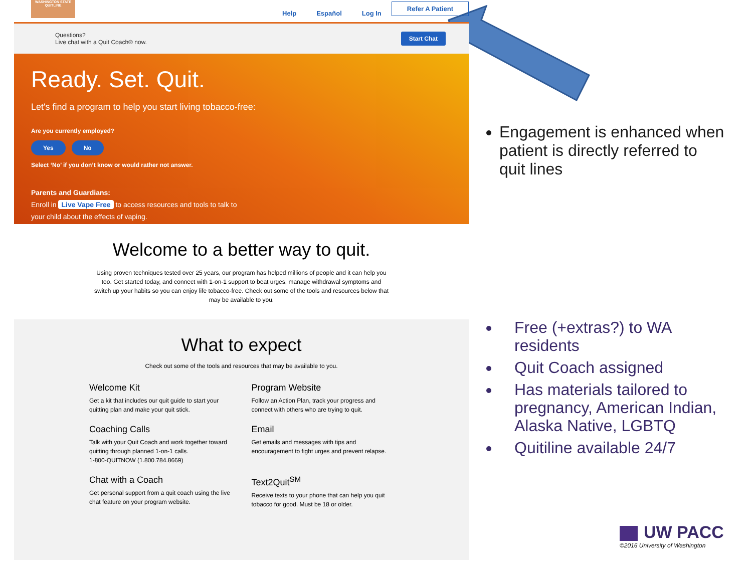WASHINGTON STATE QUITLINE
Help Español Log In Refer A Patient
Questions?
Live chat with a Quit Coach® now.
Start Chat
Ready. Set. Quit.
Let's find a program to help you start living tobacco-free:
Are you currently employed?
Yes No
Select ‘No’ if you don’t know or would rather not answer.
Parents and Guardians:
Enroll in Live Vape Free to access resources and tools to talk to
your child about the effects of vaping.
Welcome to a better way to quit.
Using proven techniques tested over 25 years, our program has helped millions of people and it can help you too. Get started today, and connect with 1-on-1 support to beat urges, manage withdrawal symptoms and switch up your habits so you can enjoy life tobacco-free. Check out some of the tools and resources below that may be available to you.
What to expect
Check out some of the tools and resources that may be available to you.
Welcome Kit
Get a kit that includes our quit guide to start your quitting plan and make your quit stick.
Program Website
Follow an Action Plan, track your progress and connect with others who are trying to quit.
Coaching Calls
Talk with your Quit Coach and work together toward quitting through planned 1-on-1 calls.
1-800-QUITNOW (1.800.784.8669)
Email
Get emails and messages with tips and encouragement to fight urges and prevent relapse.
Chat with a Coach
Get personal support from a quit coach using the live chat feature on your program website.
Text2Quit<sup>SM</sup>
Receive texts to your phone that can help you quit tobacco for good. Must be 18 or older.
Engagement is enhanced when patient is directly referred to quit lines
Free (+extras?) to WA residents
Quit Coach assigned
Has materials tailored to pregnancy, American Indian, Alaska Native, LGBTQ
Quitiline available 24/7
UW PACC
©2016 University of Washington